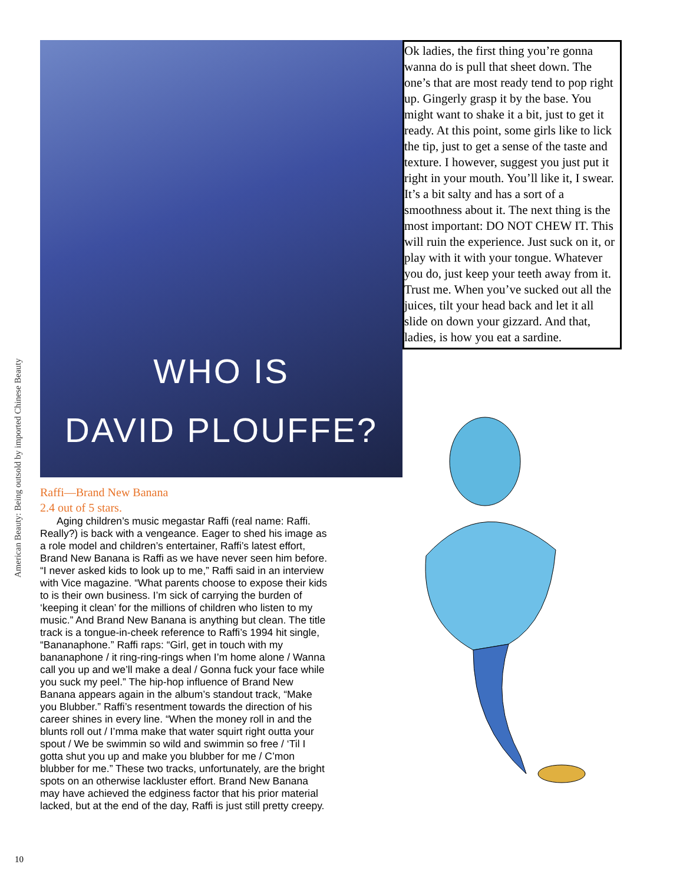American Beauty: Being outsold by imported Chinese Beauty
WHO IS
DAVID PLOUFFE?
Raffi—Brand New Banana
2.4 out of 5 stars.
Aging children’s music megastar Raffi (real name: Raffi. Really?) is back with a vengeance. Eager to shed his image as a role model and children’s entertainer, Raffi’s latest effort, Brand New Banana is Raffi as we have never seen him before. “I never asked kids to look up to me,” Raffi said in an interview with Vice magazine. “What parents choose to expose their kids to is their own business. I’m sick of carrying the burden of ‘keeping it clean’ for the millions of children who listen to my music.” And Brand New Banana is anything but clean. The title track is a tongue-in-cheek reference to Raffi’s 1994 hit single, “Bananaphone.” Raffi raps: “Girl, get in touch with my bananaphone / it ring-ring-rings when I’m home alone / Wanna call you up and we’ll make a deal / Gonna fuck your face while you suck my peel.” The hip-hop influence of Brand New Banana appears again in the album’s standout track, “Make you Blubber.” Raffi’s resentment towards the direction of his career shines in every line. “When the money roll in and the blunts roll out / I’mma make that water squirt right outta your spout / We be swimmin so wild and swimmin so free / ‘Til I gotta shut you up and make you blubber for me / C’mon blubber for me.” These two tracks, unfortunately, are the bright spots on an otherwise lackluster effort. Brand New Banana may have achieved the edginess factor that his prior material lacked, but at the end of the day, Raffi is just still pretty creepy.
Ok ladies, the first thing you’re gonna wanna do is pull that sheet down. The one’s that are most ready tend to pop right up. Gingerly grasp it by the base. You might want to shake it a bit, just to get it ready. At this point, some girls like to lick the tip, just to get a sense of the taste and texture. I however, suggest you just put it right in your mouth. You’ll like it, I swear. It’s a bit salty and has a sort of a smoothness about it. The next thing is the most important: DO NOT CHEW IT. This will ruin the experience. Just suck on it, or play with it with your tongue. Whatever you do, just keep your teeth away from it. Trust me. When you’ve sucked out all the juices, tilt your head back and let it all slide on down your gizzard. And that, ladies, is how you eat a sardine.
10